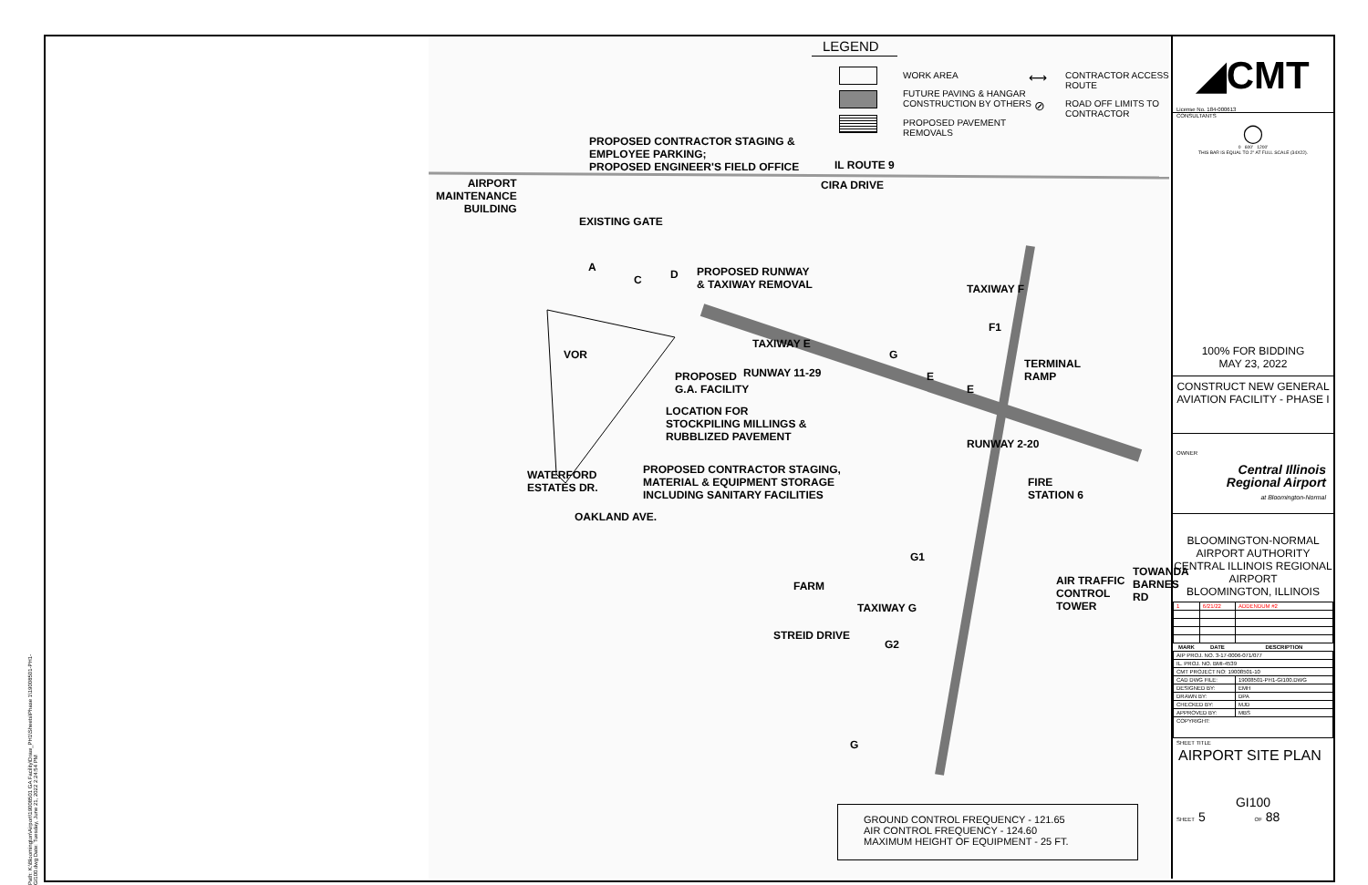Path: K:\Bloomington\Airport\19008501 GA Facility\Draw_PH1\Sheets\Phase 1\19008501-PH1-GI100.dwg Date: Tuesday, June 21, 2022 2:24:54 PM
PROPOSED CONTRACTOR STAGING &
EMPLOYEE PARKING;
PROPOSED ENGINEER'S FIELD OFFICE
IL ROUTE 9
AIRPORT
MAINTENANCE
BUILDING
EXISTING GATE
CIRA DRIVE
A
C D
PROPOSED RUNWAY
& TAXIWAY REMOVAL
TAXIWAY F
F1
VOR
TAXIWAY E
RUNWAY 11-29
G
E
E
PROPOSED
G.A. FACILITY
TERMINAL
RAMP
LOCATION FOR
STOCKPILING MILLINGS &
RUBBLIZED PAVEMENT
PROPOSED CONTRACTOR STAGING,
MATERIAL & EQUIPMENT STORAGE
INCLUDING SANITARY FACILITIES
RUNWAY 2-20
FIRE
STATION 6
WATERFORD
ESTATES DR.
OAKLAND AVE.
G1
AIR TRAFFIC
CONTROL
TOWER
TOWANDA BARNES RD
FARM
TAXIWAY G
G2
STREID DRIVE
G
LEGEND
WORK AREA
FUTURE PAVING & HANGAR
CONSTRUCTION BY OTHERS
PROPOSED PAVEMENT
REMOVALS
⟷
CONTRACTOR ACCESS
ROUTE
⊘
ROAD OFF LIMITS TO
CONTRACTOR
GROUND CONTROL FREQUENCY - 121.65
AIR CONTROL FREQUENCY - 124.60
MAXIMUM HEIGHT OF EQUIPMENT - 25 FT.
◢CMT
License No. 184-000613
CONSULTANTS
◯
0 600' 1200'
THIS BAR IS EQUAL TO 2" AT FULL SCALE (34X22).
100% FOR BIDDING
MAY 23, 2022
CONSTRUCT NEW GENERAL
AVIATION FACILITY - PHASE I
OWNER
Central Illinois
Regional Airport
at Bloomington-Normal
BLOOMINGTON-NORMAL
AIRPORT AUTHORITY
CENTRAL ILLINOIS REGIONAL
AIRPORT
BLOOMINGTON, ILLINOIS
| 1 | 6/21/22 | ADDENDUM #2 |
| MARK | DATE | DESCRIPTION |
| AIP PROJ. NO. 3-17-0006-071/077 | | |
| IL. PROJ. NO. BMI-4539 | | |
| CMT PROJECT NO: 19008501-10 | | |
| CAD DWG FILE: | | 19008501-PH1-GI100.DWG |
| DESIGNED BY: | | EMH |
| DRAWN BY: | | DPA |
| CHECKED BY: | | MJD |
| APPROVED BY: | | MBS |
| COPYRIGHT: | | |
SHEET TITLE
AIRPORT SITE PLAN
GI100
SHEET 5 OF 88